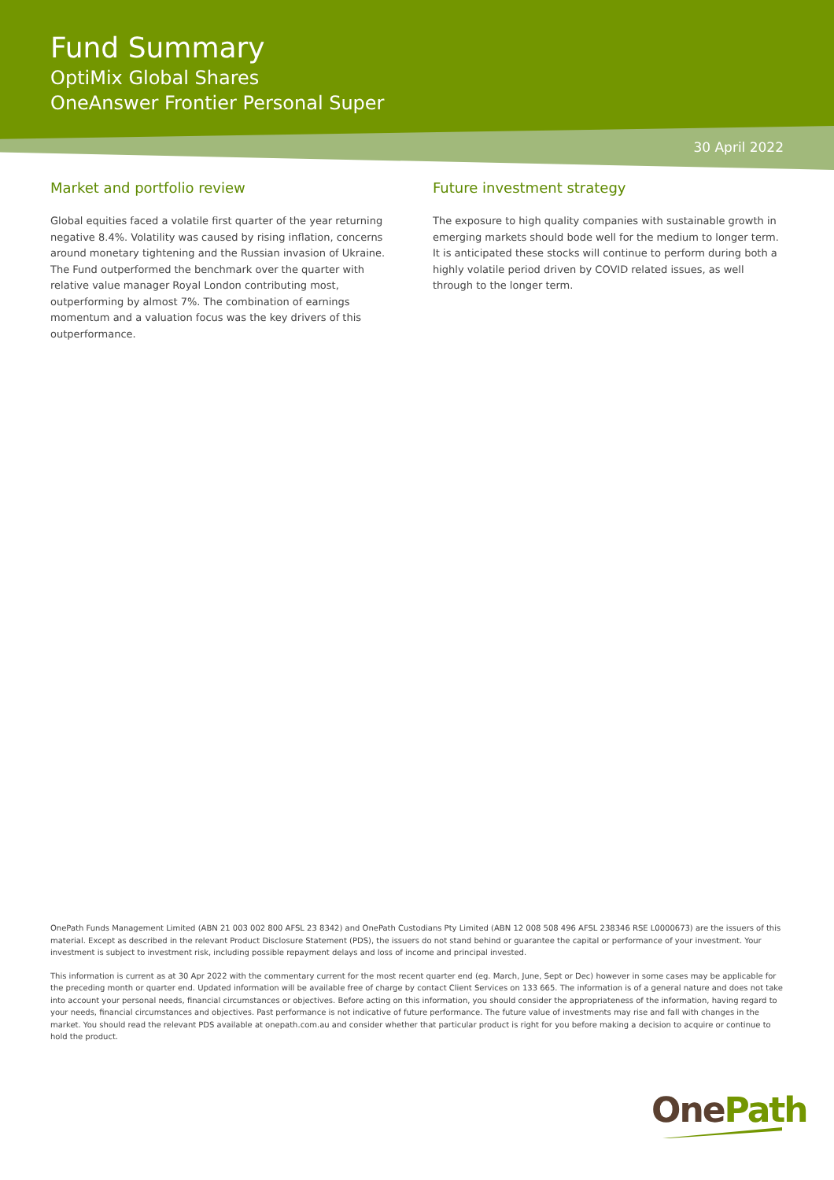Fund Summary
OptiMix Global Shares
OneAnswer Frontier Personal Super
30 April 2022
Market and portfolio review
Global equities faced a volatile first quarter of the year returning negative 8.4%. Volatility was caused by rising inflation, concerns around monetary tightening and the Russian invasion of Ukraine. The Fund outperformed the benchmark over the quarter with relative value manager Royal London contributing most, outperforming by almost 7%. The combination of earnings momentum and a valuation focus was the key drivers of this outperformance.
Future investment strategy
The exposure to high quality companies with sustainable growth in emerging markets should bode well for the medium to longer term. It is anticipated these stocks will continue to perform during both a highly volatile period driven by COVID related issues, as well through to the longer term.
OnePath Funds Management Limited (ABN 21 003 002 800 AFSL 23 8342) and OnePath Custodians Pty Limited (ABN 12 008 508 496 AFSL 238346 RSE L0000673) are the issuers of this material. Except as described in the relevant Product Disclosure Statement (PDS), the issuers do not stand behind or guarantee the capital or performance of your investment. Your investment is subject to investment risk, including possible repayment delays and loss of income and principal invested.
This information is current as at 30 Apr 2022 with the commentary current for the most recent quarter end (eg. March, June, Sept or Dec) however in some cases may be applicable for the preceding month or quarter end. Updated information will be available free of charge by contact Client Services on 133 665. The information is of a general nature and does not take into account your personal needs, financial circumstances or objectives. Before acting on this information, you should consider the appropriateness of the information, having regard to your needs, financial circumstances and objectives. Past performance is not indicative of future performance. The future value of investments may rise and fall with changes in the market. You should read the relevant PDS available at onepath.com.au and consider whether that particular product is right for you before making a decision to acquire or continue to hold the product.
OnePath